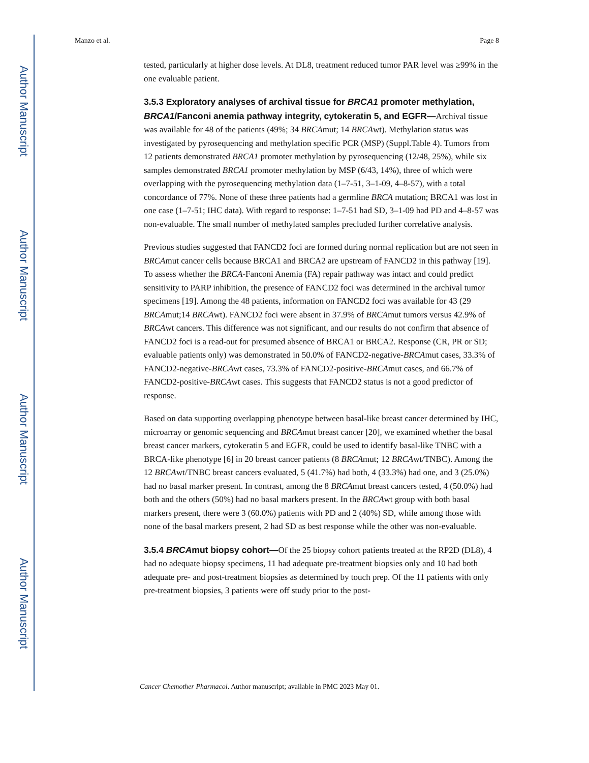Author Manuscript
Author Manuscript
Author Manuscript
Author Manuscript
Manzo et al. Page 8
tested, particularly at higher dose levels. At DL8, treatment reduced tumor PAR level was ≥99% in the one evaluable patient.
3.5.3 Exploratory analyses of archival tissue for BRCA1 promoter methylation, BRCA1/Fanconi anemia pathway integrity, cytokeratin 5, and EGFR—Archival tissue was available for 48 of the patients (49%; 34 BRCAmut; 14 BRCAwt). Methylation status was investigated by pyrosequencing and methylation specific PCR (MSP) (Suppl.Table 4). Tumors from 12 patients demonstrated BRCA1 promoter methylation by pyrosequencing (12/48, 25%), while six samples demonstrated BRCA1 promoter methylation by MSP (6/43, 14%), three of which were overlapping with the pyrosequencing methylation data (1–7-51, 3–1-09, 4–8-57), with a total concordance of 77%. None of these three patients had a germline BRCA mutation; BRCA1 was lost in one case (1–7-51; IHC data). With regard to response: 1–7-51 had SD, 3–1-09 had PD and 4–8-57 was non-evaluable. The small number of methylated samples precluded further correlative analysis.
Previous studies suggested that FANCD2 foci are formed during normal replication but are not seen in BRCAmut cancer cells because BRCA1 and BRCA2 are upstream of FANCD2 in this pathway [19]. To assess whether the BRCA-Fanconi Anemia (FA) repair pathway was intact and could predict sensitivity to PARP inhibition, the presence of FANCD2 foci was determined in the archival tumor specimens [19]. Among the 48 patients, information on FANCD2 foci was available for 43 (29 BRCAmut;14 BRCAwt). FANCD2 foci were absent in 37.9% of BRCAmut tumors versus 42.9% of BRCAwt cancers. This difference was not significant, and our results do not confirm that absence of FANCD2 foci is a read-out for presumed absence of BRCA1 or BRCA2. Response (CR, PR or SD; evaluable patients only) was demonstrated in 50.0% of FANCD2-negative-BRCAmut cases, 33.3% of FANCD2-negative-BRCAwt cases, 73.3% of FANCD2-positive-BRCAmut cases, and 66.7% of FANCD2-positive-BRCAwt cases. This suggests that FANCD2 status is not a good predictor of response.
Based on data supporting overlapping phenotype between basal-like breast cancer determined by IHC, microarray or genomic sequencing and BRCAmut breast cancer [20], we examined whether the basal breast cancer markers, cytokeratin 5 and EGFR, could be used to identify basal-like TNBC with a BRCA-like phenotype [6] in 20 breast cancer patients (8 BRCAmut; 12 BRCAwt/TNBC). Among the 12 BRCAwt/TNBC breast cancers evaluated, 5 (41.7%) had both, 4 (33.3%) had one, and 3 (25.0%) had no basal marker present. In contrast, among the 8 BRCAmut breast cancers tested, 4 (50.0%) had both and the others (50%) had no basal markers present. In the BRCAwt group with both basal markers present, there were 3 (60.0%) patients with PD and 2 (40%) SD, while among those with none of the basal markers present, 2 had SD as best response while the other was non-evaluable.
3.5.4 BRCAmut biopsy cohort—Of the 25 biopsy cohort patients treated at the RP2D (DL8), 4 had no adequate biopsy specimens, 11 had adequate pre-treatment biopsies only and 10 had both adequate pre- and post-treatment biopsies as determined by touch prep. Of the 11 patients with only pre-treatment biopsies, 3 patients were off study prior to the post-
Cancer Chemother Pharmacol. Author manuscript; available in PMC 2023 May 01.